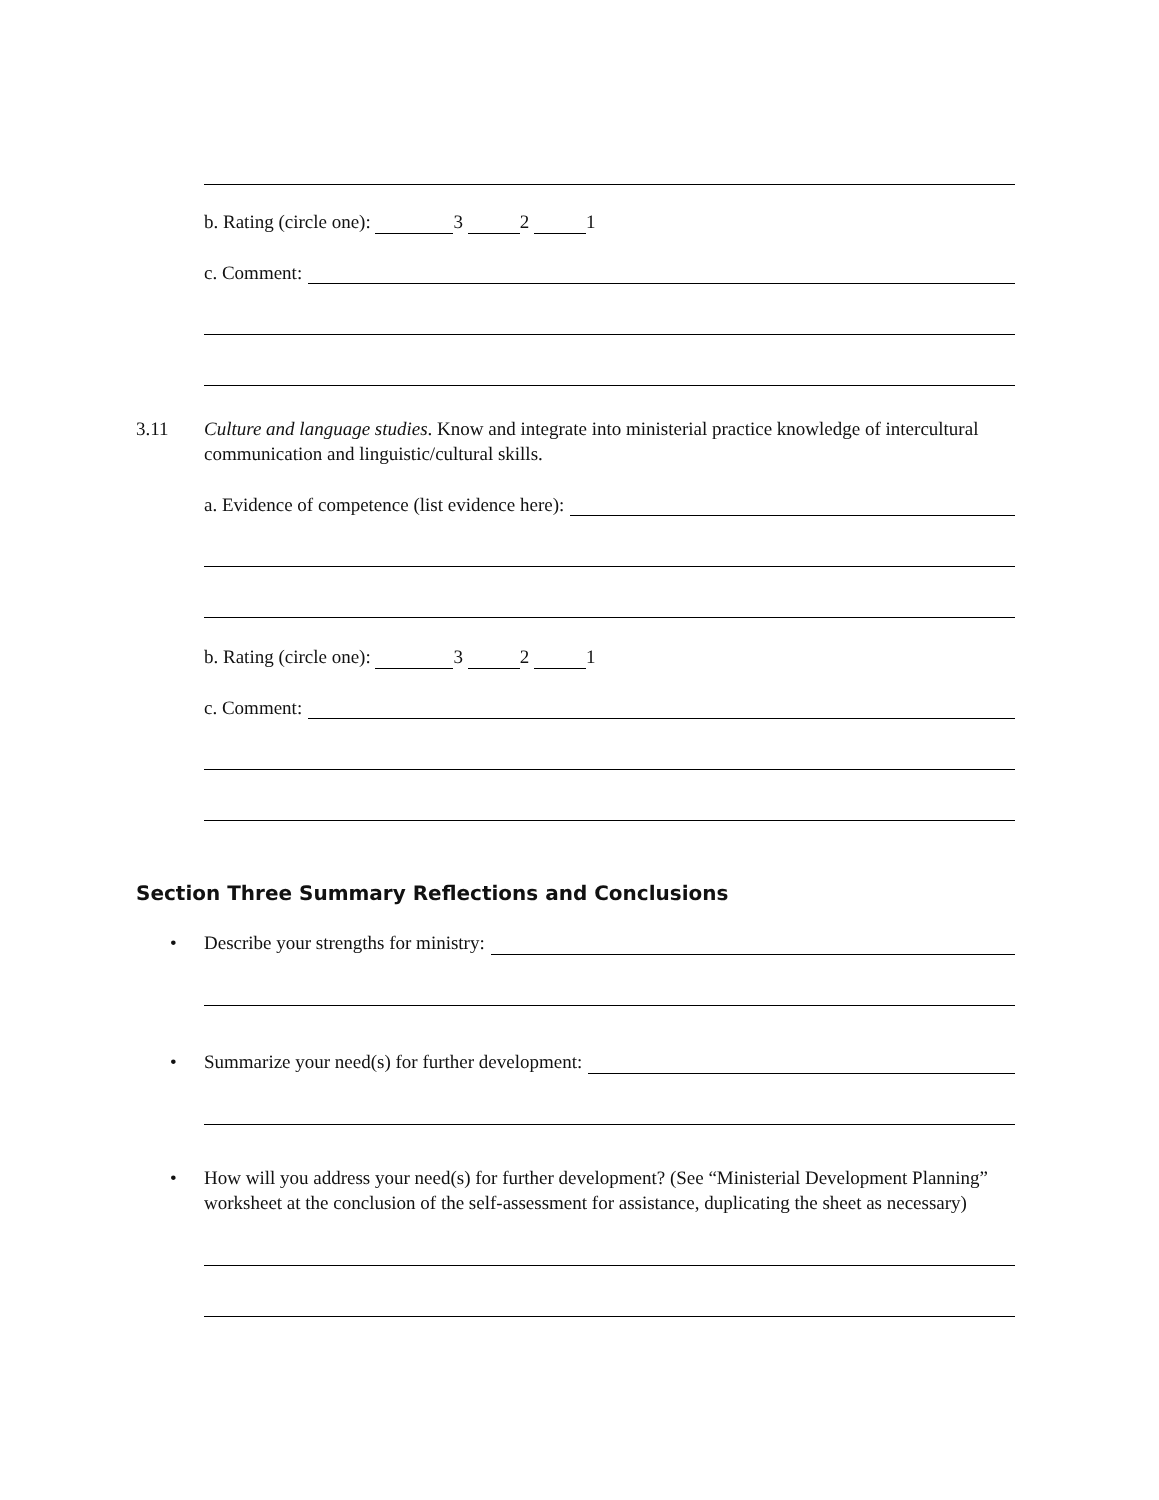b. Rating (circle one): 3 2 1
c. Comment:
3.11 Culture and language studies. Know and integrate into ministerial practice knowledge of intercultural communication and linguistic/cultural skills.
a. Evidence of competence (list evidence here):
b. Rating (circle one): 3 2 1
c. Comment:
Section Three Summary Reflections and Conclusions
• Describe your strengths for ministry:
• Summarize your need(s) for further development:
• How will you address your need(s) for further development? (See “Ministerial Development Planning” worksheet at the conclusion of the self-assessment for assistance, duplicating the sheet as necessary)